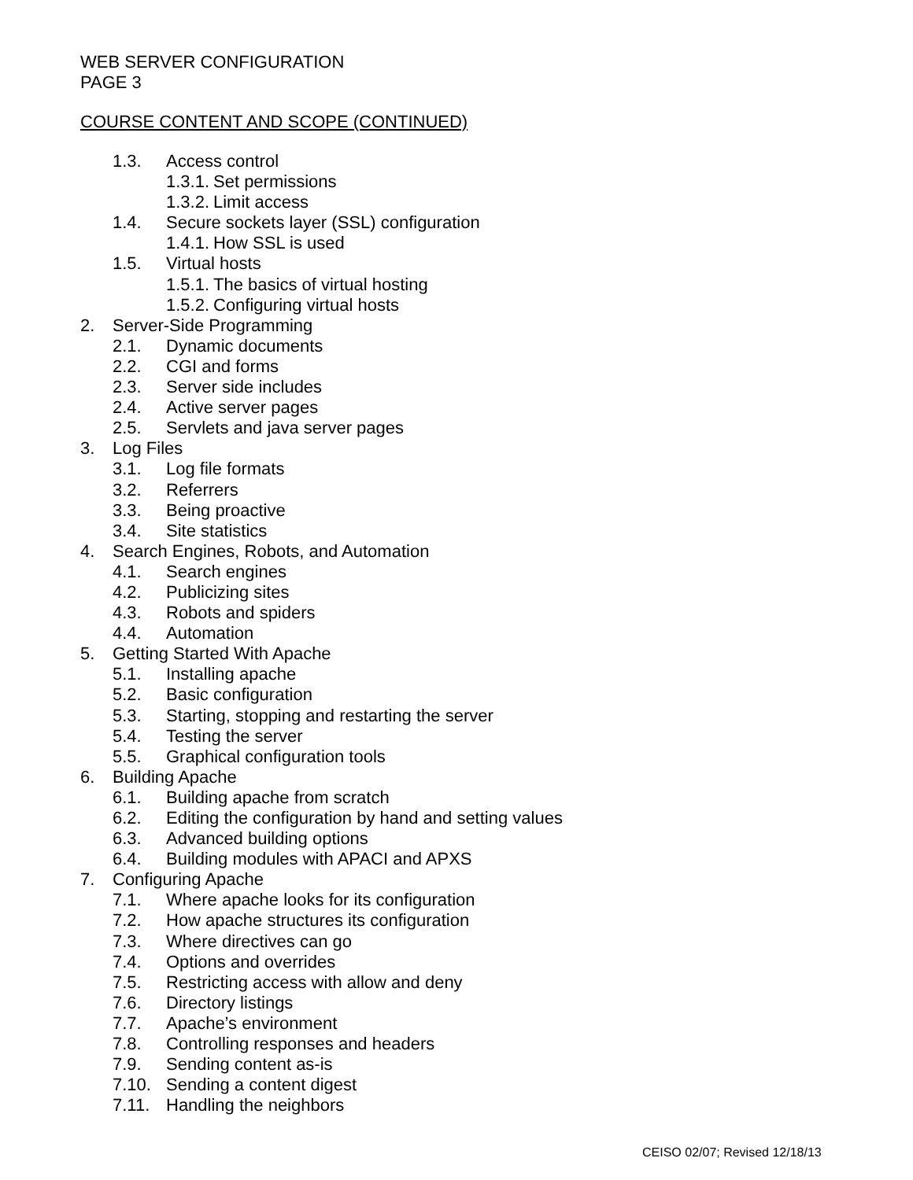WEB SERVER CONFIGURATION
PAGE 3
COURSE CONTENT AND SCOPE (CONTINUED)
1.3. Access control
1.3.1. Set permissions
1.3.2. Limit access
1.4. Secure sockets layer (SSL) configuration
1.4.1. How SSL is used
1.5. Virtual hosts
1.5.1. The basics of virtual hosting
1.5.2. Configuring virtual hosts
2. Server-Side Programming
2.1. Dynamic documents
2.2. CGI and forms
2.3. Server side includes
2.4. Active server pages
2.5. Servlets and java server pages
3. Log Files
3.1. Log file formats
3.2. Referrers
3.3. Being proactive
3.4. Site statistics
4. Search Engines, Robots, and Automation
4.1. Search engines
4.2. Publicizing sites
4.3. Robots and spiders
4.4. Automation
5. Getting Started With Apache
5.1. Installing apache
5.2. Basic configuration
5.3. Starting, stopping and restarting the server
5.4. Testing the server
5.5. Graphical configuration tools
6. Building Apache
6.1. Building apache from scratch
6.2. Editing the configuration by hand and setting values
6.3. Advanced building options
6.4. Building modules with APACI and APXS
7. Configuring Apache
7.1. Where apache looks for its configuration
7.2. How apache structures its configuration
7.3. Where directives can go
7.4. Options and overrides
7.5. Restricting access with allow and deny
7.6. Directory listings
7.7. Apache’s environment
7.8. Controlling responses and headers
7.9. Sending content as-is
7.10. Sending a content digest
7.11. Handling the neighbors
CEISO 02/07; Revised 12/18/13